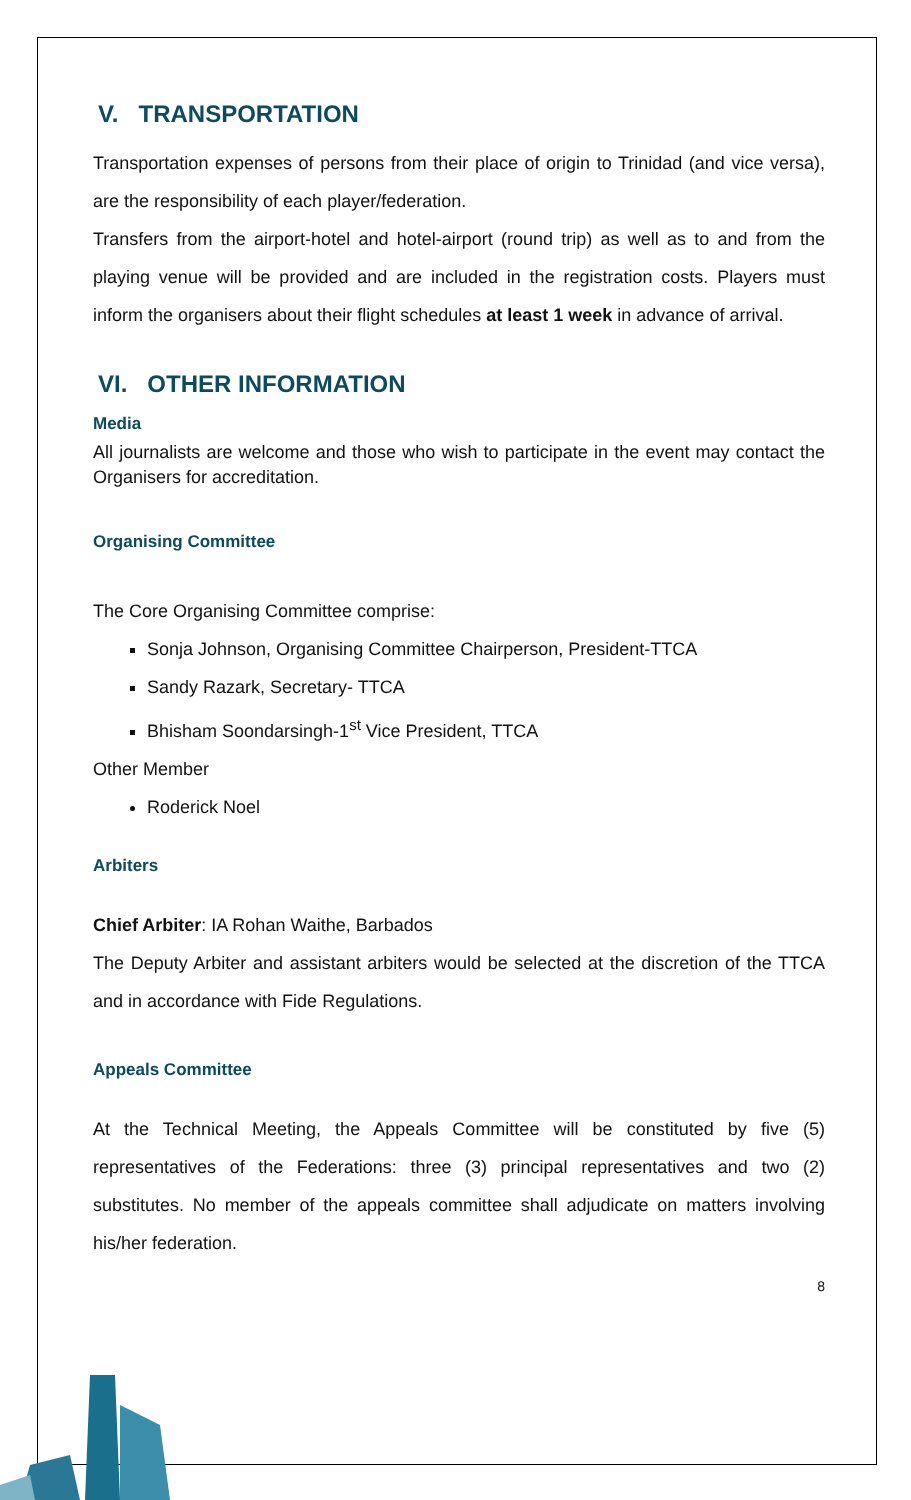V. TRANSPORTATION
Transportation expenses of persons from their place of origin to Trinidad (and vice versa), are the responsibility of each player/federation.
Transfers from the airport-hotel and hotel-airport (round trip) as well as to and from the playing venue will be provided and are included in the registration costs. Players must inform the organisers about their flight schedules at least 1 week in advance of arrival.
VI. OTHER INFORMATION
Media
All journalists are welcome and those who wish to participate in the event may contact the Organisers for accreditation.
Organising Committee
The Core Organising Committee comprise:
Sonja Johnson, Organising Committee Chairperson, President-TTCA
Sandy Razark, Secretary- TTCA
Bhisham Soondarsingh-1<sup>st</sup> Vice President, TTCA
Other Member
Roderick Noel
Arbiters
Chief Arbiter: IA Rohan Waithe, Barbados
The Deputy Arbiter and assistant arbiters would be selected at the discretion of the TTCA and in accordance with Fide Regulations.
Appeals Committee
At the Technical Meeting, the Appeals Committee will be constituted by five (5) representatives of the Federations: three (3) principal representatives and two (2) substitutes. No member of the appeals committee shall adjudicate on matters involving his/her federation.
8